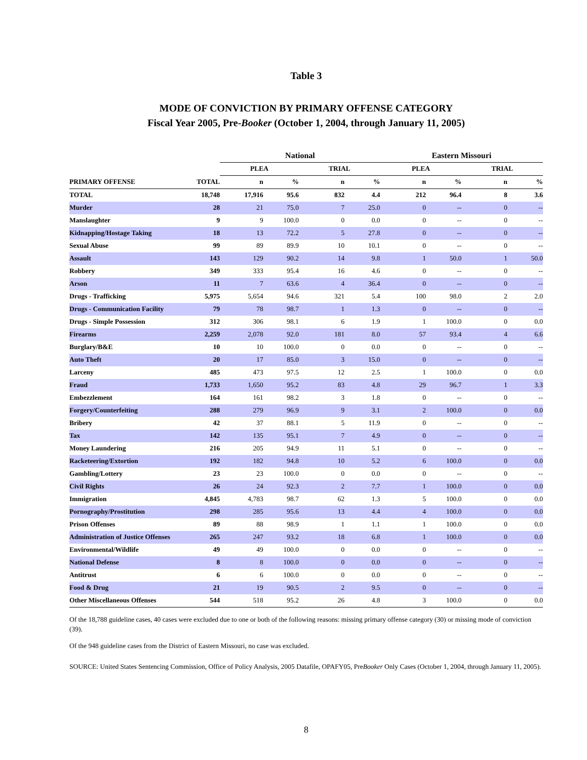Table 3
MODE OF CONVICTION BY PRIMARY OFFENSE CATEGORY
Fiscal Year 2005, Pre-Booker (October 1, 2004, through January 11, 2005)
| | | National | | | | Eastern Missouri | | | |
| --- | --- | --- | --- | --- | --- | --- | --- | --- | --- |
| | | PLEA | | TRIAL | | PLEA | | TRIAL | |
| PRIMARY OFFENSE | TOTAL | n | % | n | % | n | % | n | % |
| TOTAL | 18,748 | 17,916 | 95.6 | 832 | 4.4 | 212 | 96.4 | 8 | 3.6 |
| Murder | 28 | 21 | 75.0 | 7 | 25.0 | 0 | -- | 0 | -- |
| Manslaughter | 9 | 9 | 100.0 | 0 | 0.0 | 0 | -- | 0 | -- |
| Kidnapping/Hostage Taking | 18 | 13 | 72.2 | 5 | 27.8 | 0 | -- | 0 | -- |
| Sexual Abuse | 99 | 89 | 89.9 | 10 | 10.1 | 0 | -- | 0 | -- |
| Assault | 143 | 129 | 90.2 | 14 | 9.8 | 1 | 50.0 | 1 | 50.0 |
| Robbery | 349 | 333 | 95.4 | 16 | 4.6 | 0 | -- | 0 | -- |
| Arson | 11 | 7 | 63.6 | 4 | 36.4 | 0 | -- | 0 | -- |
| Drugs - Trafficking | 5,975 | 5,654 | 94.6 | 321 | 5.4 | 100 | 98.0 | 2 | 2.0 |
| Drugs - Communication Facility | 79 | 78 | 98.7 | 1 | 1.3 | 0 | -- | 0 | -- |
| Drugs - Simple Possession | 312 | 306 | 98.1 | 6 | 1.9 | 1 | 100.0 | 0 | 0.0 |
| Firearms | 2,259 | 2,078 | 92.0 | 181 | 8.0 | 57 | 93.4 | 4 | 6.6 |
| Burglary/B&E | 10 | 10 | 100.0 | 0 | 0.0 | 0 | -- | 0 | -- |
| Auto Theft | 20 | 17 | 85.0 | 3 | 15.0 | 0 | -- | 0 | -- |
| Larceny | 485 | 473 | 97.5 | 12 | 2.5 | 1 | 100.0 | 0 | 0.0 |
| Fraud | 1,733 | 1,650 | 95.2 | 83 | 4.8 | 29 | 96.7 | 1 | 3.3 |
| Embezzlement | 164 | 161 | 98.2 | 3 | 1.8 | 0 | -- | 0 | -- |
| Forgery/Counterfeiting | 288 | 279 | 96.9 | 9 | 3.1 | 2 | 100.0 | 0 | 0.0 |
| Bribery | 42 | 37 | 88.1 | 5 | 11.9 | 0 | -- | 0 | -- |
| Tax | 142 | 135 | 95.1 | 7 | 4.9 | 0 | -- | 0 | -- |
| Money Laundering | 216 | 205 | 94.9 | 11 | 5.1 | 0 | -- | 0 | -- |
| Racketeering/Extortion | 192 | 182 | 94.8 | 10 | 5.2 | 6 | 100.0 | 0 | 0.0 |
| Gambling/Lottery | 23 | 23 | 100.0 | 0 | 0.0 | 0 | -- | 0 | -- |
| Civil Rights | 26 | 24 | 92.3 | 2 | 7.7 | 1 | 100.0 | 0 | 0.0 |
| Immigration | 4,845 | 4,783 | 98.7 | 62 | 1.3 | 5 | 100.0 | 0 | 0.0 |
| Pornography/Prostitution | 298 | 285 | 95.6 | 13 | 4.4 | 4 | 100.0 | 0 | 0.0 |
| Prison Offenses | 89 | 88 | 98.9 | 1 | 1.1 | 1 | 100.0 | 0 | 0.0 |
| Administration of Justice Offenses | 265 | 247 | 93.2 | 18 | 6.8 | 1 | 100.0 | 0 | 0.0 |
| Environmental/Wildlife | 49 | 49 | 100.0 | 0 | 0.0 | 0 | -- | 0 | -- |
| National Defense | 8 | 8 | 100.0 | 0 | 0.0 | 0 | -- | 0 | -- |
| Antitrust | 6 | 6 | 100.0 | 0 | 0.0 | 0 | -- | 0 | -- |
| Food & Drug | 21 | 19 | 90.5 | 2 | 9.5 | 0 | -- | 0 | -- |
| Other Miscellaneous Offenses | 544 | 518 | 95.2 | 26 | 4.8 | 3 | 100.0 | 0 | 0.0 |
Of the 18,788 guideline cases, 40 cases were excluded due to one or both of the following reasons: missing primary offense category (30) or missing mode of conviction (39).
Of the 948 guideline cases from the District of Eastern Missouri, no case was excluded.
SOURCE: United States Sentencing Commission, Office of Policy Analysis, 2005 Datafile, OPAFY05, PreBooker Only Cases (October 1, 2004, through January 11, 2005).
8